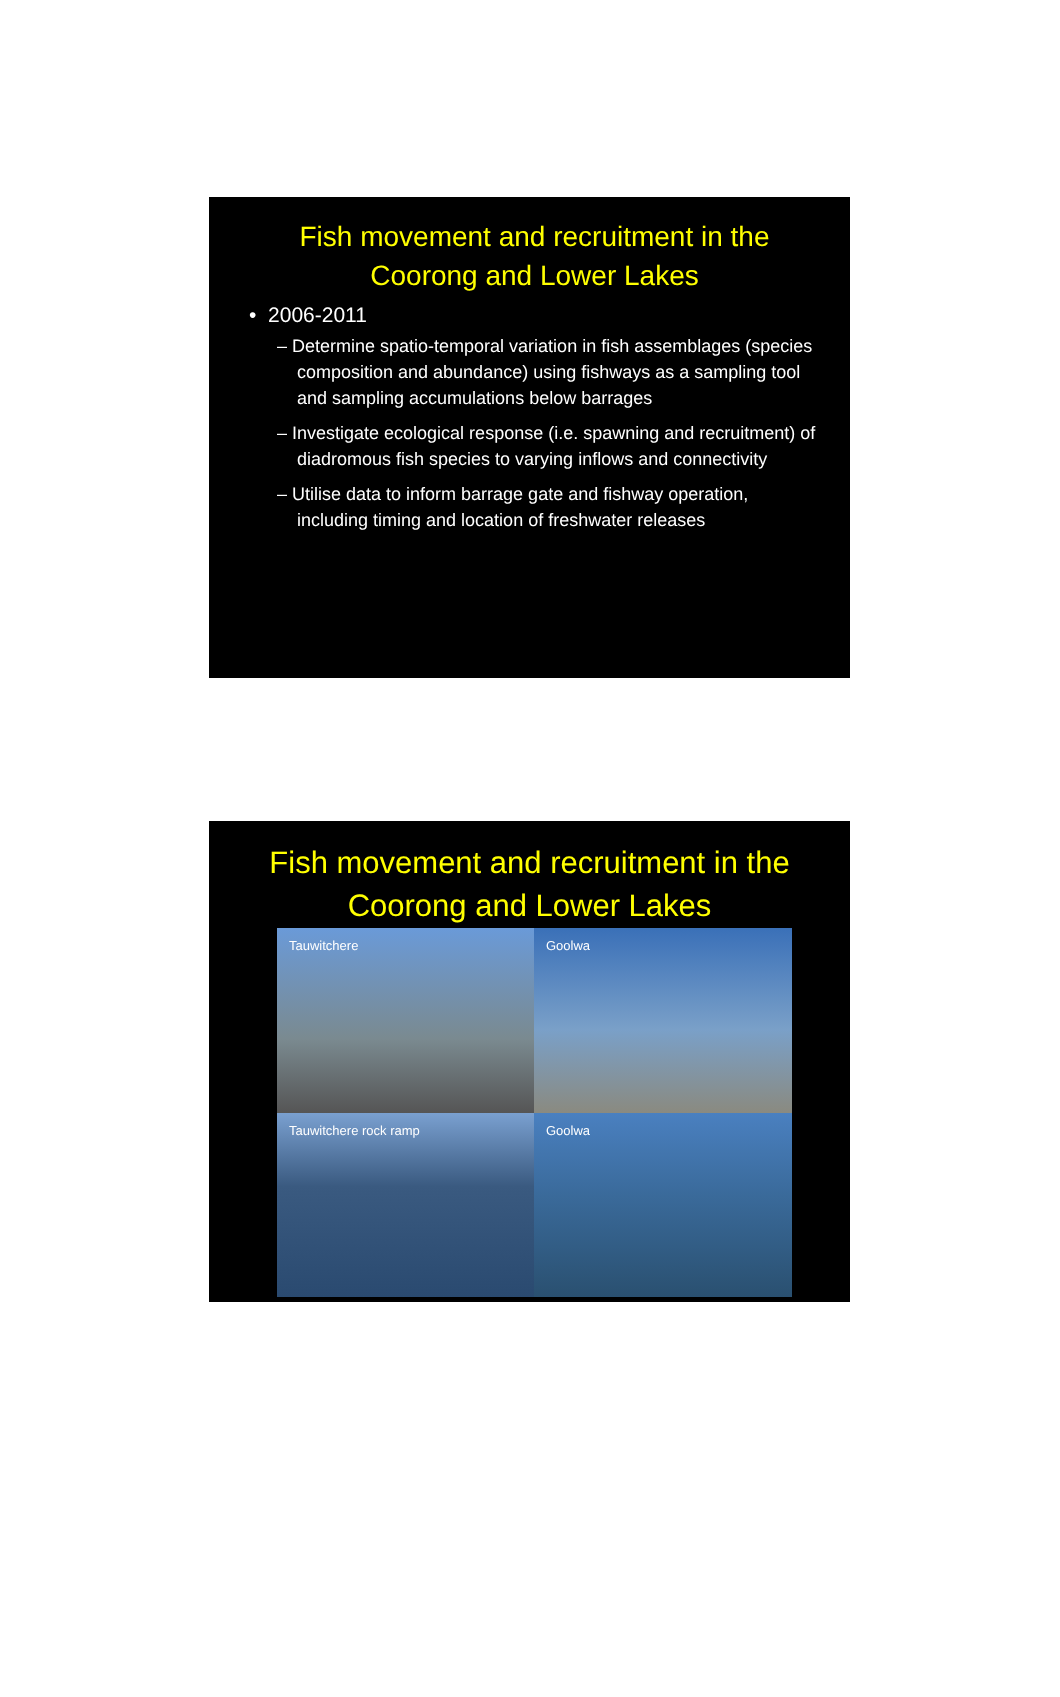Fish movement and recruitment in the Coorong and Lower Lakes
• 2006-2011
– Determine spatio-temporal variation in fish assemblages (species composition and abundance) using fishways as a sampling tool and sampling accumulations below barrages
– Investigate ecological response (i.e. spawning and recruitment) of diadromous fish species to varying inflows and connectivity
– Utilise data to inform barrage gate and fishway operation, including timing and location of freshwater releases
Fish movement and recruitment in the Coorong and Lower Lakes
Tauwitchere
Goolwa
Tauwitchere rock ramp
Goolwa